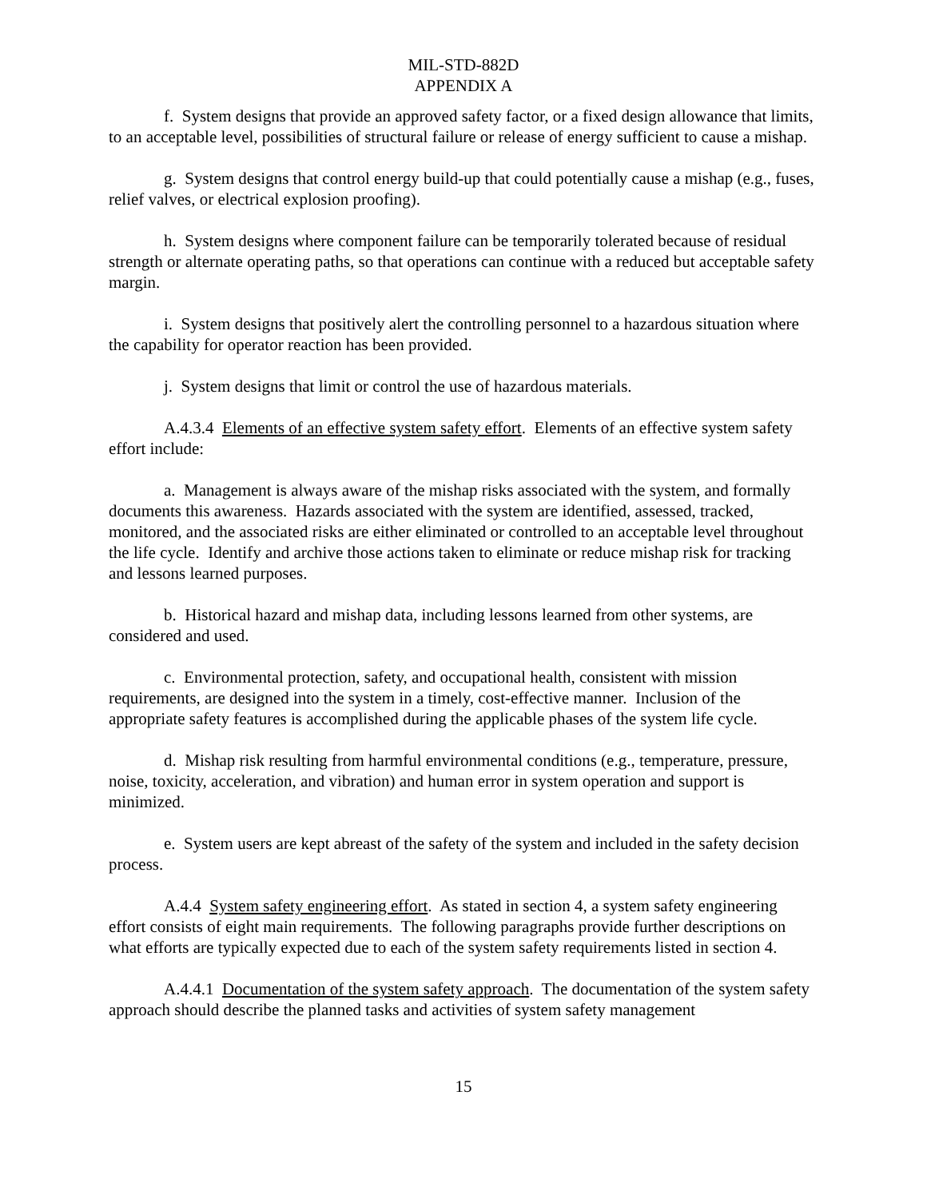MIL-STD-882D
APPENDIX A
f. System designs that provide an approved safety factor, or a fixed design allowance that limits, to an acceptable level, possibilities of structural failure or release of energy sufficient to cause a mishap.
g. System designs that control energy build-up that could potentially cause a mishap (e.g., fuses, relief valves, or electrical explosion proofing).
h. System designs where component failure can be temporarily tolerated because of residual strength or alternate operating paths, so that operations can continue with a reduced but acceptable safety margin.
i. System designs that positively alert the controlling personnel to a hazardous situation where the capability for operator reaction has been provided.
j. System designs that limit or control the use of hazardous materials.
A.4.3.4 Elements of an effective system safety effort. Elements of an effective system safety effort include:
a. Management is always aware of the mishap risks associated with the system, and formally documents this awareness. Hazards associated with the system are identified, assessed, tracked, monitored, and the associated risks are either eliminated or controlled to an acceptable level throughout the life cycle. Identify and archive those actions taken to eliminate or reduce mishap risk for tracking and lessons learned purposes.
b. Historical hazard and mishap data, including lessons learned from other systems, are considered and used.
c. Environmental protection, safety, and occupational health, consistent with mission requirements, are designed into the system in a timely, cost-effective manner. Inclusion of the appropriate safety features is accomplished during the applicable phases of the system life cycle.
d. Mishap risk resulting from harmful environmental conditions (e.g., temperature, pressure, noise, toxicity, acceleration, and vibration) and human error in system operation and support is minimized.
e. System users are kept abreast of the safety of the system and included in the safety decision process.
A.4.4 System safety engineering effort. As stated in section 4, a system safety engineering effort consists of eight main requirements. The following paragraphs provide further descriptions on what efforts are typically expected due to each of the system safety requirements listed in section 4.
A.4.4.1 Documentation of the system safety approach. The documentation of the system safety approach should describe the planned tasks and activities of system safety management
15